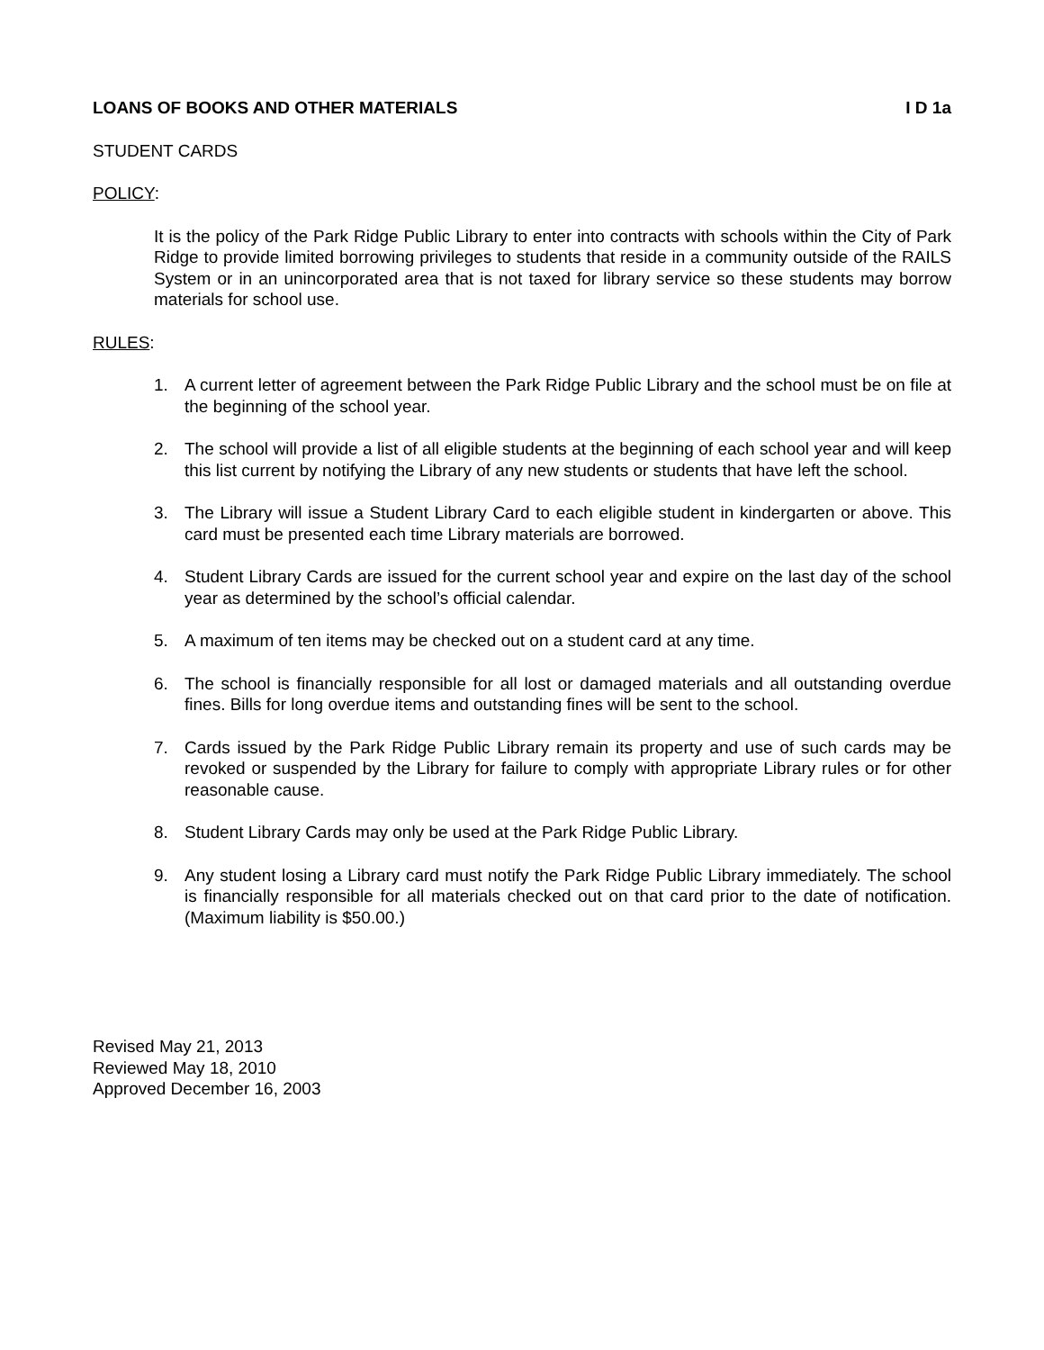LOANS OF BOOKS AND OTHER MATERIALS I D 1a
STUDENT CARDS
POLICY:
It is the policy of the Park Ridge Public Library to enter into contracts with schools within the City of Park Ridge to provide limited borrowing privileges to students that reside in a community outside of the RAILS System or in an unincorporated area that is not taxed for library service so these students may borrow materials for school use.
RULES:
1. A current letter of agreement between the Park Ridge Public Library and the school must be on file at the beginning of the school year.
2. The school will provide a list of all eligible students at the beginning of each school year and will keep this list current by notifying the Library of any new students or students that have left the school.
3. The Library will issue a Student Library Card to each eligible student in kindergarten or above. This card must be presented each time Library materials are borrowed.
4. Student Library Cards are issued for the current school year and expire on the last day of the school year as determined by the school’s official calendar.
5. A maximum of ten items may be checked out on a student card at any time.
6. The school is financially responsible for all lost or damaged materials and all outstanding overdue fines. Bills for long overdue items and outstanding fines will be sent to the school.
7. Cards issued by the Park Ridge Public Library remain its property and use of such cards may be revoked or suspended by the Library for failure to comply with appropriate Library rules or for other reasonable cause.
8. Student Library Cards may only be used at the Park Ridge Public Library.
9. Any student losing a Library card must notify the Park Ridge Public Library immediately. The school is financially responsible for all materials checked out on that card prior to the date of notification. (Maximum liability is $50.00.)
Revised May 21, 2013
Reviewed May 18, 2010
Approved December 16, 2003